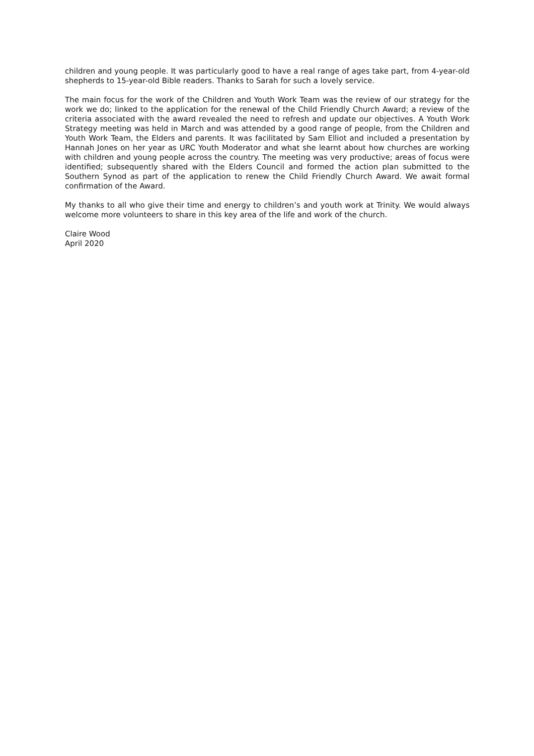children and young people. It was particularly good to have a real range of ages take part, from 4-year-old shepherds to 15-year-old Bible readers. Thanks to Sarah for such a lovely service.
The main focus for the work of the Children and Youth Work Team was the review of our strategy for the work we do; linked to the application for the renewal of the Child Friendly Church Award; a review of the criteria associated with the award revealed the need to refresh and update our objectives. A Youth Work Strategy meeting was held in March and was attended by a good range of people, from the Children and Youth Work Team, the Elders and parents. It was facilitated by Sam Elliot and included a presentation by Hannah Jones on her year as URC Youth Moderator and what she learnt about how churches are working with children and young people across the country. The meeting was very productive; areas of focus were identified; subsequently shared with the Elders Council and formed the action plan submitted to the Southern Synod as part of the application to renew the Child Friendly Church Award. We await formal confirmation of the Award.
My thanks to all who give their time and energy to children’s and youth work at Trinity. We would always welcome more volunteers to share in this key area of the life and work of the church.
Claire Wood
April 2020